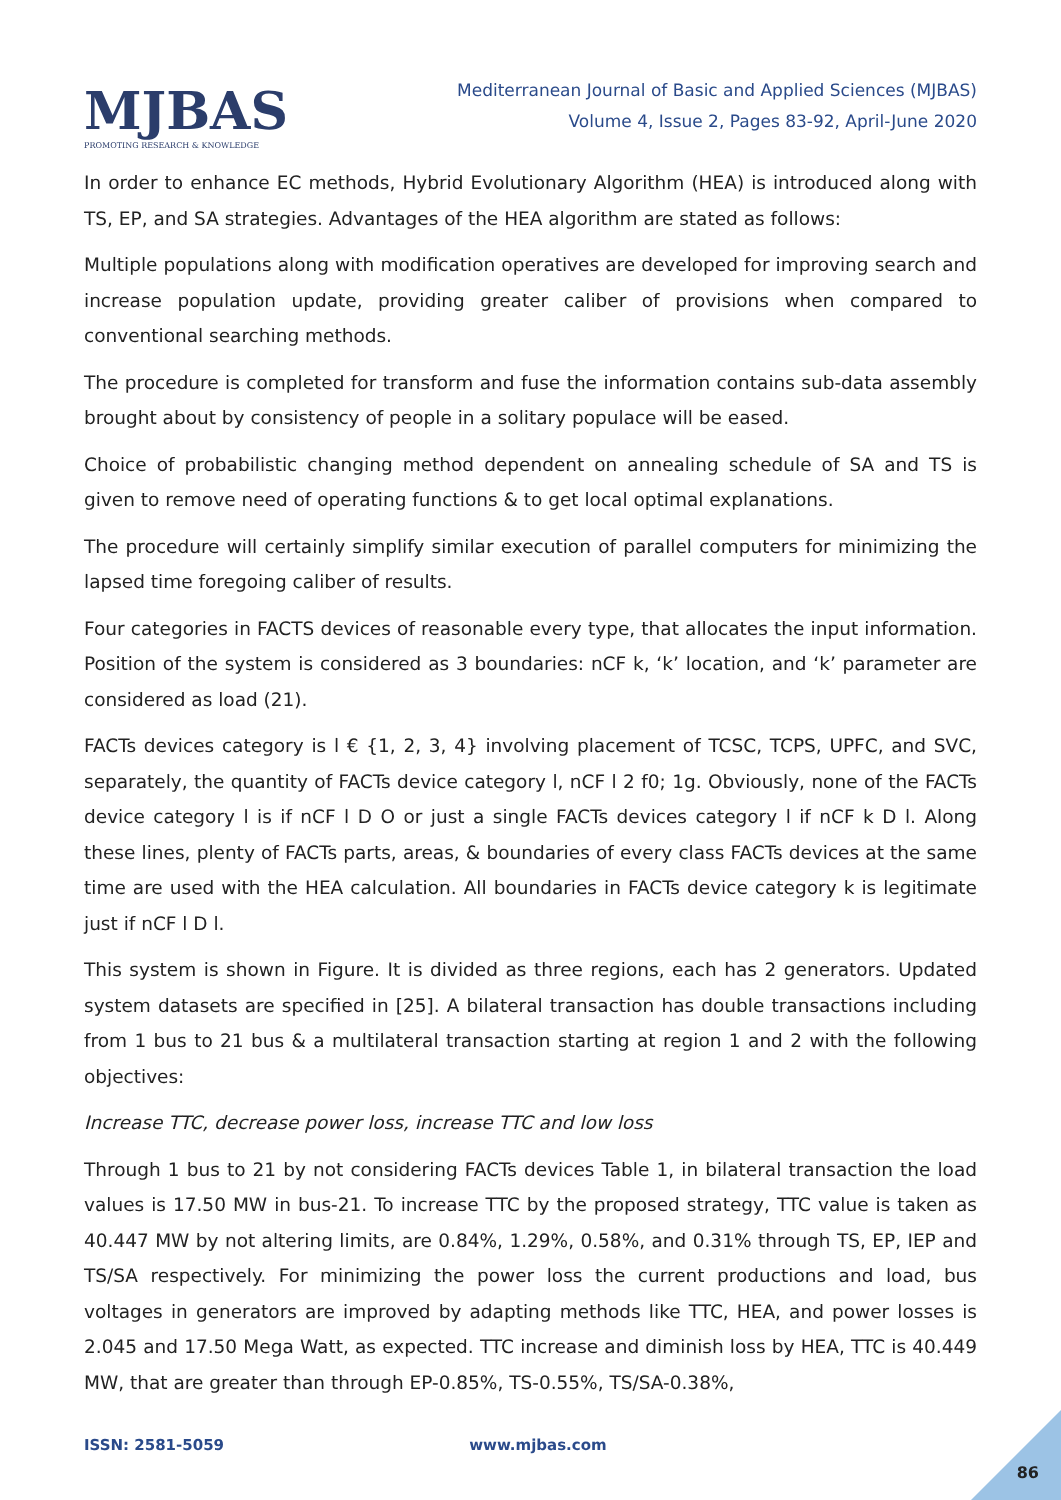MJBAS
PROMOTING RESEARCH & KNOWLEDGE
Mediterranean Journal of Basic and Applied Sciences (MJBAS)
Volume 4, Issue 2, Pages 83-92, April-June 2020
In order to enhance EC methods, Hybrid Evolutionary Algorithm (HEA) is introduced along with TS, EP, and SA strategies. Advantages of the HEA algorithm are stated as follows:
Multiple populations along with modification operatives are developed for improving search and increase population update, providing greater caliber of provisions when compared to conventional searching methods.
The procedure is completed for transform and fuse the information contains sub-data assembly brought about by consistency of people in a solitary populace will be eased.
Choice of probabilistic changing method dependent on annealing schedule of SA and TS is given to remove need of operating functions & to get local optimal explanations.
The procedure will certainly simplify similar execution of parallel computers for minimizing the lapsed time foregoing caliber of results.
Four categories in FACTS devices of reasonable every type, that allocates the input information. Position of the system is considered as 3 boundaries: nCF k, ‘k’ location, and ‘k’ parameter are considered as load (21).
FACTs devices category is l € {1, 2, 3, 4} involving placement of TCSC, TCPS, UPFC, and SVC, separately, the quantity of FACTs device category l, nCF l 2 f0; 1g. Obviously, none of the FACTs device category l is if nCF l D O or just a single FACTs devices category l if nCF k D l. Along these lines, plenty of FACTs parts, areas, & boundaries of every class FACTs devices at the same time are used with the HEA calculation. All boundaries in FACTs device category k is legitimate just if nCF l D l.
This system is shown in Figure. It is divided as three regions, each has 2 generators. Updated system datasets are specified in [25]. A bilateral transaction has double transactions including from 1 bus to 21 bus & a multilateral transaction starting at region 1 and 2 with the following objectives:
Increase TTC, decrease power loss, increase TTC and low loss
Through 1 bus to 21 by not considering FACTs devices Table 1, in bilateral transaction the load values is 17.50 MW in bus-21. To increase TTC by the proposed strategy, TTC value is taken as 40.447 MW by not altering limits, are 0.84%, 1.29%, 0.58%, and 0.31% through TS, EP, IEP and TS/SA respectively. For minimizing the power loss the current productions and load, bus voltages in generators are improved by adapting methods like TTC, HEA, and power losses is 2.045 and 17.50 Mega Watt, as expected. TTC increase and diminish loss by HEA, TTC is 40.449 MW, that are greater than through EP-0.85%, TS-0.55%, TS/SA-0.38%,
ISSN: 2581-5059 www.mjbas.com
86